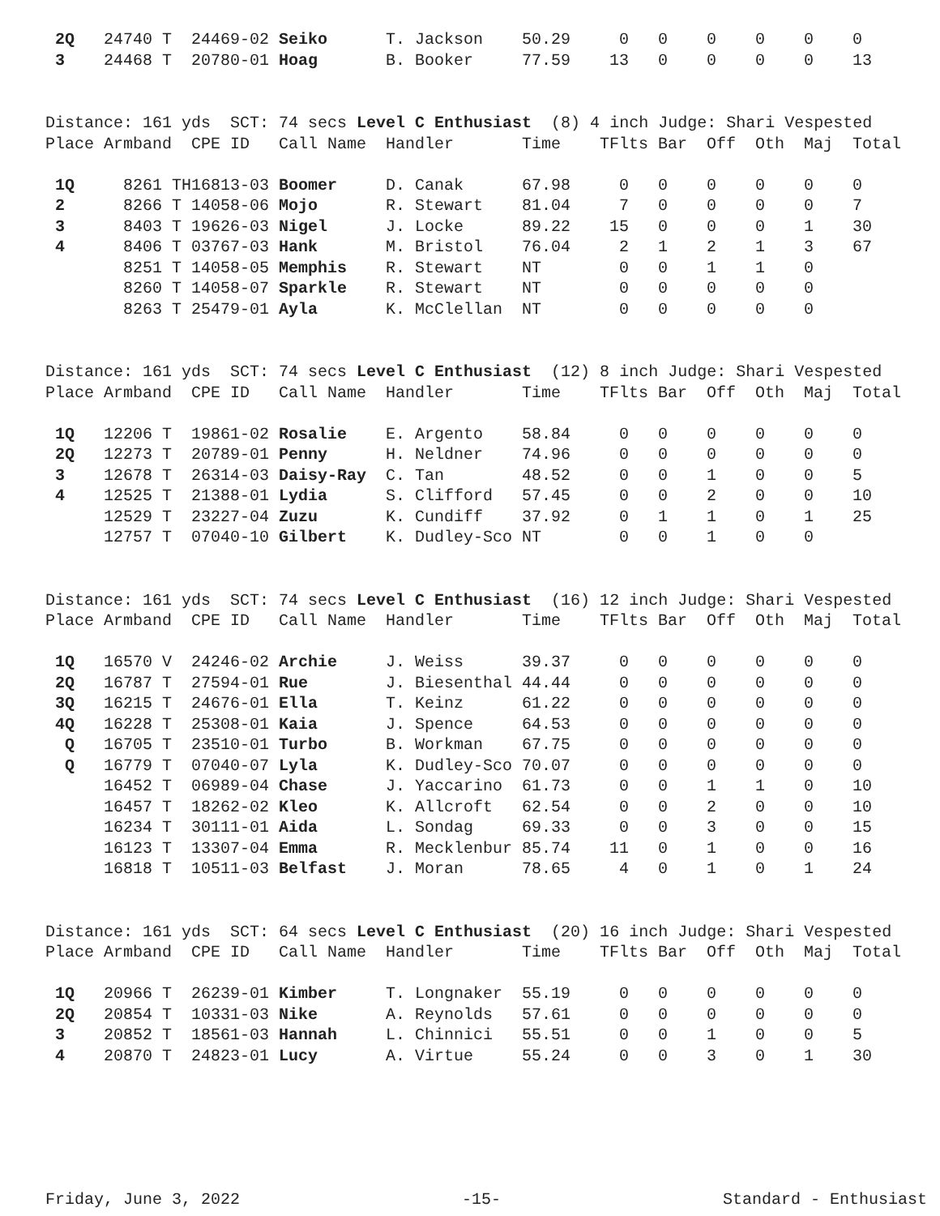| 2Q | 24740 T | 24469-02 | Seiko | T. Jackson | 50.29 | 0 | 0 | 0 | 0 | 0 | 0 |
| 3 | 24468 T | 20780-01 | Hoag | B. Booker | 77.59 | 13 | 0 | 0 | 0 | 0 | 13 |
| Distance: 161 yds SCT: 74 secs Level C Enthusiast (8) 4 inch Judge: Shari Vespested | | | | | | | | | | | |
| Place | Armband | CPE ID | Call Name | Handler | Time | TFlts | Bar | Off | Oth | Maj | Total |
| 1Q | 8261 TH | 16813-03 | Boomer | D. Canak | 67.98 | 0 | 0 | 0 | 0 | 0 | 0 |
| 2 | 8266 T | 14058-06 | Mojo | R. Stewart | 81.04 | 7 | 0 | 0 | 0 | 0 | 7 |
| 3 | 8403 T | 19626-03 | Nigel | J. Locke | 89.22 | 15 | 0 | 0 | 0 | 1 | 30 |
| 4 | 8406 T | 03767-03 | Hank | M. Bristol | 76.04 | 2 | 1 | 2 | 1 | 3 | 67 |
| | 8251 T | 14058-05 | Memphis | R. Stewart | NT | 0 | 0 | 1 | 1 | 0 | |
| | 8260 T | 14058-07 | Sparkle | R. Stewart | NT | 0 | 0 | 0 | 0 | 0 | |
| | 8263 T | 25479-01 | Ayla | K. McClellan | NT | 0 | 0 | 0 | 0 | 0 | |
| Distance: 161 yds SCT: 74 secs Level C Enthusiast (12) 8 inch Judge: Shari Vespested | | | | | | | | | | | |
| Place | Armband | CPE ID | Call Name | Handler | Time | TFlts | Bar | Off | Oth | Maj | Total |
| 1Q | 12206 T | 19861-02 | Rosalie | E. Argento | 58.84 | 0 | 0 | 0 | 0 | 0 | 0 |
| 2Q | 12273 T | 20789-01 | Penny | H. Neldner | 74.96 | 0 | 0 | 0 | 0 | 0 | 0 |
| 3 | 12678 T | 26314-03 | Daisy-Ray | C. Tan | 48.52 | 0 | 0 | 1 | 0 | 0 | 5 |
| 4 | 12525 T | 21388-01 | Lydia | S. Clifford | 57.45 | 0 | 0 | 2 | 0 | 0 | 10 |
| | 12529 T | 23227-04 | Zuzu | K. Cundiff | 37.92 | 0 | 1 | 1 | 0 | 1 | 25 |
| | 12757 T | 07040-10 | Gilbert | K. Dudley-Sco | NT | 0 | 0 | 1 | 0 | 0 | |
| Distance: 161 yds SCT: 74 secs Level C Enthusiast (16) 12 inch Judge: Shari Vespested | | | | | | | | | | | |
| Place | Armband | CPE ID | Call Name | Handler | Time | TFlts | Bar | Off | Oth | Maj | Total |
| 1Q | 16570 V | 24246-02 | Archie | J. Weiss | 39.37 | 0 | 0 | 0 | 0 | 0 | 0 |
| 2Q | 16787 T | 27594-01 | Rue | J. Biesenthal | 44.44 | 0 | 0 | 0 | 0 | 0 | 0 |
| 3Q | 16215 T | 24676-01 | Ella | T. Keinz | 61.22 | 0 | 0 | 0 | 0 | 0 | 0 |
| 4Q | 16228 T | 25308-01 | Kaia | J. Spence | 64.53 | 0 | 0 | 0 | 0 | 0 | 0 |
| Q | 16705 T | 23510-01 | Turbo | B. Workman | 67.75 | 0 | 0 | 0 | 0 | 0 | 0 |
| Q | 16779 T | 07040-07 | Lyla | K. Dudley-Sco | 70.07 | 0 | 0 | 0 | 0 | 0 | 0 |
| | 16452 T | 06989-04 | Chase | J. Yaccarino | 61.73 | 0 | 0 | 1 | 1 | 0 | 10 |
| | 16457 T | 18262-02 | Kleo | K. Allcroft | 62.54 | 0 | 0 | 2 | 0 | 0 | 10 |
| | 16234 T | 30111-01 | Aida | L. Sondag | 69.33 | 0 | 0 | 3 | 0 | 0 | 15 |
| | 16123 T | 13307-04 | Emma | R. Mecklenbur | 85.74 | 11 | 0 | 1 | 0 | 0 | 16 |
| | 16818 T | 10511-03 | Belfast | J. Moran | 78.65 | 4 | 0 | 1 | 0 | 1 | 24 |
| Distance: 161 yds SCT: 64 secs Level C Enthusiast (20) 16 inch Judge: Shari Vespested | | | | | | | | | | | |
| Place | Armband | CPE ID | Call Name | Handler | Time | TFlts | Bar | Off | Oth | Maj | Total |
| 1Q | 20966 T | 26239-01 | Kimber | T. Longnaker | 55.19 | 0 | 0 | 0 | 0 | 0 | 0 |
| 2Q | 20854 T | 10331-03 | Nike | A. Reynolds | 57.61 | 0 | 0 | 0 | 0 | 0 | 0 |
| 3 | 20852 T | 18561-03 | Hannah | L. Chinnici | 55.51 | 0 | 0 | 1 | 0 | 0 | 5 |
| 4 | 20870 T | 24823-01 | Lucy | A. Virtue | 55.24 | 0 | 0 | 3 | 0 | 1 | 30 |
Friday, June 3, 2022 -15- Standard - Enthusiast